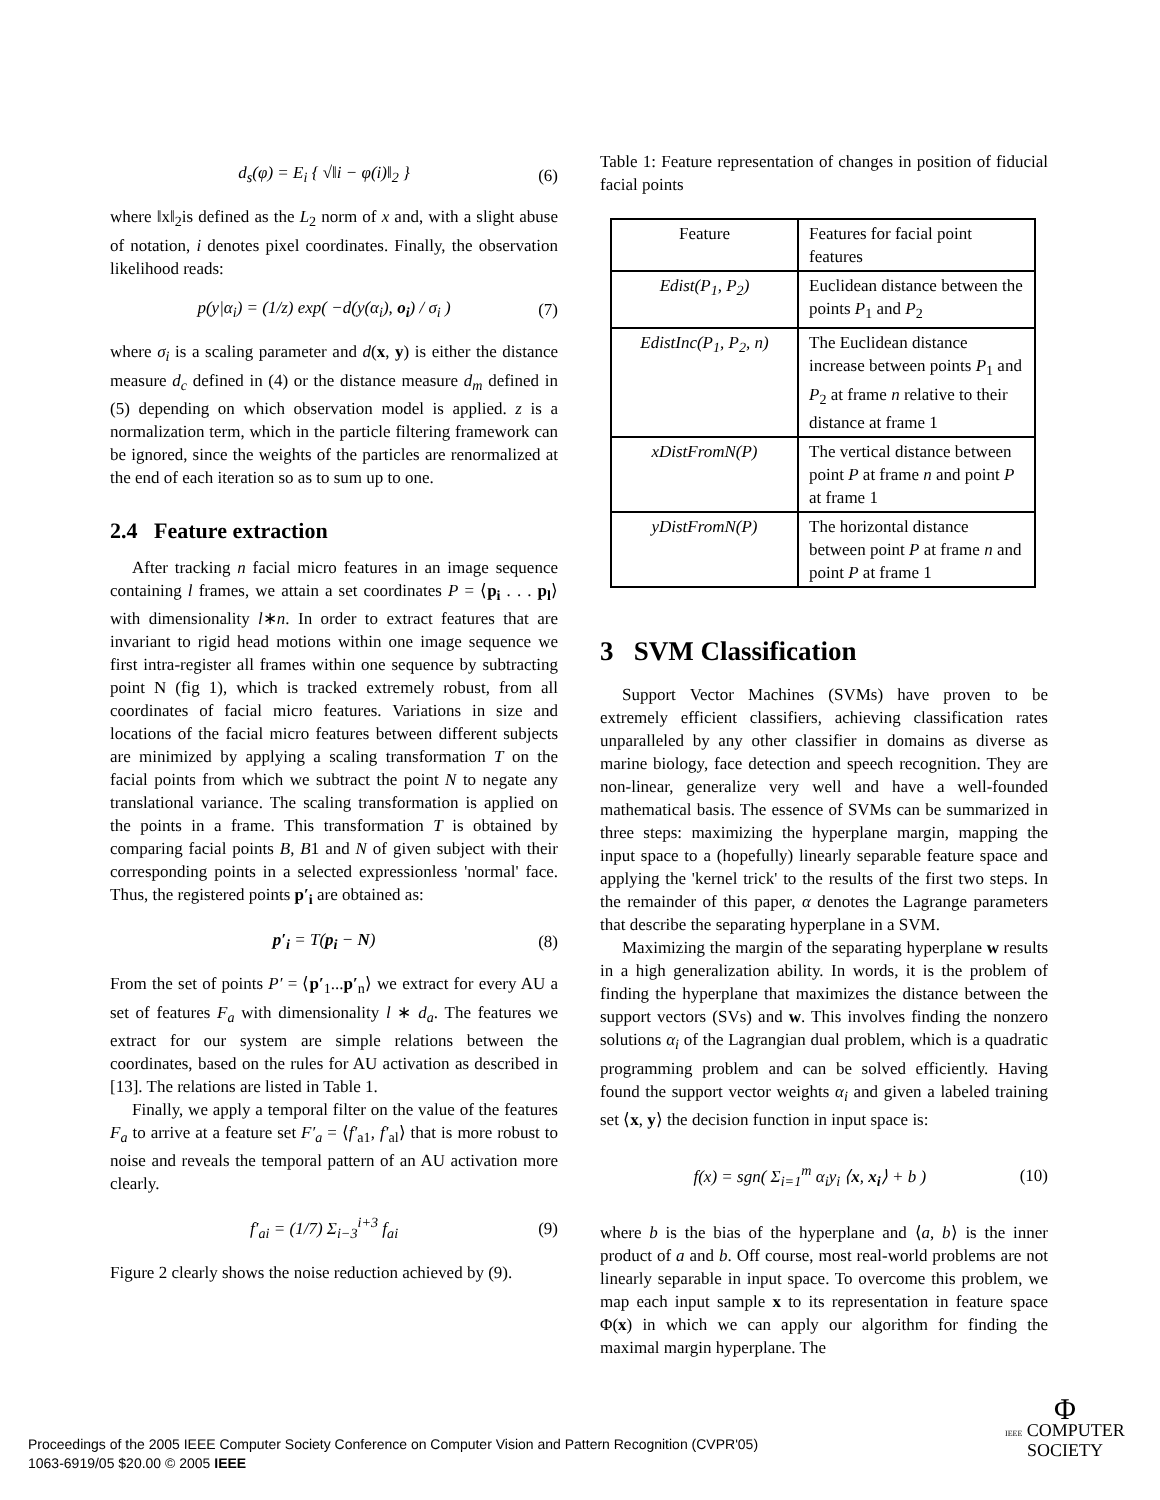d<sub>s</sub>(φ) = E<sub>i</sub> { √‖i − φ(i)‖<sub>2</sub> } (6)
where ‖x‖<sub>2</sub>is defined as the L<sub>2</sub> norm of x and, with a slight abuse of notation, i denotes pixel coordinates. Finally, the observation likelihood reads:
p(y|α<sub>i</sub>) = (1/z) exp( −d(y(α<sub>i</sub>), o<sub>i</sub>) / σ<sub>i</sub> ) (7)
where σ<sub>i</sub> is a scaling parameter and d(x, y) is either the distance measure d<sub>c</sub> defined in (4) or the distance measure d<sub>m</sub> defined in (5) depending on which observation model is applied. z is a normalization term, which in the particle filtering framework can be ignored, since the weights of the particles are renormalized at the end of each iteration so as to sum up to one.
2.4 Feature extraction
After tracking n facial micro features in an image sequence containing l frames, we attain a set coordinates P = ⟨p<sub>i</sub> . . . p<sub>l</sub>⟩ with dimensionality l∗n. In order to extract features that are invariant to rigid head motions within one image sequence we first intra-register all frames within one sequence by subtracting point N (fig 1), which is tracked extremely robust, from all coordinates of facial micro features. Variations in size and locations of the facial micro features between different subjects are minimized by applying a scaling transformation T on the facial points from which we subtract the point N to negate any translational variance. The scaling transformation is applied on the points in a frame. This transformation T is obtained by comparing facial points B, B1 and N of given subject with their corresponding points in a selected expressionless 'normal' face. Thus, the registered points p′<sub>i</sub> are obtained as:
p′<sub>i</sub> = T(p<sub>i</sub> − N) (8)
From the set of points P′ = ⟨p′<sub>1</sub>...p′<sub>n</sub>⟩ we extract for every AU a set of features F<sub>a</sub> with dimensionality l ∗ d<sub>a</sub>. The features we extract for our system are simple relations between the coordinates, based on the rules for AU activation as described in [13]. The relations are listed in Table 1.
Finally, we apply a temporal filter on the value of the features F<sub>a</sub> to arrive at a feature set F′<sub>a</sub> = ⟨f′<sub>a1</sub>, f′<sub>al</sub>⟩ that is more robust to noise and reveals the temporal pattern of an AU activation more clearly.
f′<sub>ai</sub> = (1/7) Σ<sub>i−3</sub><sup>i+3</sup> f<sub>ai</sub> (9)
Figure 2 clearly shows the noise reduction achieved by (9).
Table 1: Feature representation of changes in position of fiducial facial points
| Feature | Features for facial point features |
| --- | --- |
| Edist(P<sub>1</sub>, P<sub>2</sub>) | Euclidean distance between the points P<sub>1</sub> and P<sub>2</sub> |
| EdistInc(P<sub>1</sub>, P<sub>2</sub>, n) | The Euclidean distance increase between points P<sub>1</sub> and P<sub>2</sub> at frame n relative to their distance at frame 1 |
| xDistFromN(P) | The vertical distance between point P at frame n and point P at frame 1 |
| yDistFromN(P) | The horizontal distance between point P at frame n and point P at frame 1 |
3 SVM Classification
Support Vector Machines (SVMs) have proven to be extremely efficient classifiers, achieving classification rates unparalleled by any other classifier in domains as diverse as marine biology, face detection and speech recognition. They are non-linear, generalize very well and have a well-founded mathematical basis. The essence of SVMs can be summarized in three steps: maximizing the hyperplane margin, mapping the input space to a (hopefully) linearly separable feature space and applying the 'kernel trick' to the results of the first two steps. In the remainder of this paper, α denotes the Lagrange parameters that describe the separating hyperplane in a SVM.
Maximizing the margin of the separating hyperplane w results in a high generalization ability. In words, it is the problem of finding the hyperplane that maximizes the distance between the support vectors (SVs) and w. This involves finding the nonzero solutions α<sub>i</sub> of the Lagrangian dual problem, which is a quadratic programming problem and can be solved efficiently. Having found the support vector weights α<sub>i</sub> and given a labeled training set ⟨x, y⟩ the decision function in input space is:
f(x) = sgn( Σ<sub>i=1</sub><sup>m</sup> α<sub>i</sub>y<sub>i</sub> ⟨x, x<sub>i</sub>⟩ + b ) (10)
where b is the bias of the hyperplane and ⟨a, b⟩ is the inner product of a and b. Off course, most real-world problems are not linearly separable in input space. To overcome this problem, we map each input sample x to its representation in feature space Φ(x) in which we can apply our algorithm for finding the maximal margin hyperplane. The
Proceedings of the 2005 IEEE Computer Society Conference on Computer Vision and Pattern Recognition (CVPR'05)
1063-6919/05 $20.00 © 2005 IEEE
Φ
IEEE COMPUTER
SOCIETY